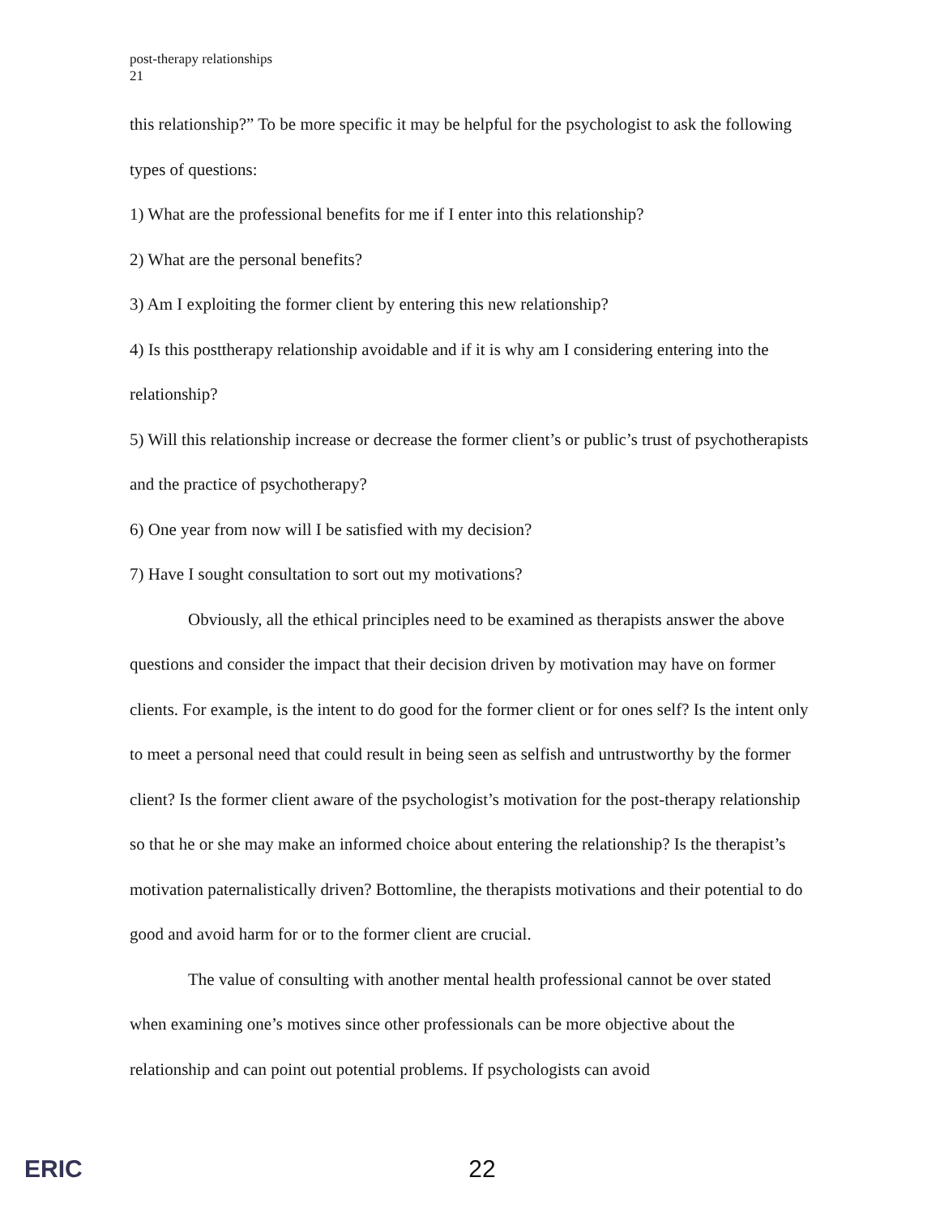post-therapy relationships
21
this relationship?” To be more specific it may be helpful for the psychologist to ask the following types of questions:
1) What are the professional benefits for me if I enter into this relationship?
2) What are the personal benefits?
3) Am I exploiting the former client by entering this new relationship?
4) Is this posttherapy relationship avoidable and if it is why am I considering entering into the relationship?
5) Will this relationship increase or decrease the former client’s or public’s trust of psychotherapists and the practice of psychotherapy?
6) One year from now will I be satisfied with my decision?
7) Have I sought consultation to sort out my motivations?
Obviously, all the ethical principles need to be examined as therapists answer the above questions and consider the impact that their decision driven by motivation may have on former clients. For example, is the intent to do good for the former client or for ones self? Is the intent only to meet a personal need that could result in being seen as selfish and untrustworthy by the former client? Is the former client aware of the psychologist’s motivation for the post-therapy relationship so that he or she may make an informed choice about entering the relationship? Is the therapist’s motivation paternalistically driven? Bottomline, the therapists motivations and their potential to do good and avoid harm for or to the former client are crucial.
The value of consulting with another mental health professional cannot be over stated when examining one’s motives since other professionals can be more objective about the relationship and can point out potential problems. If psychologists can avoid
ERIC
22